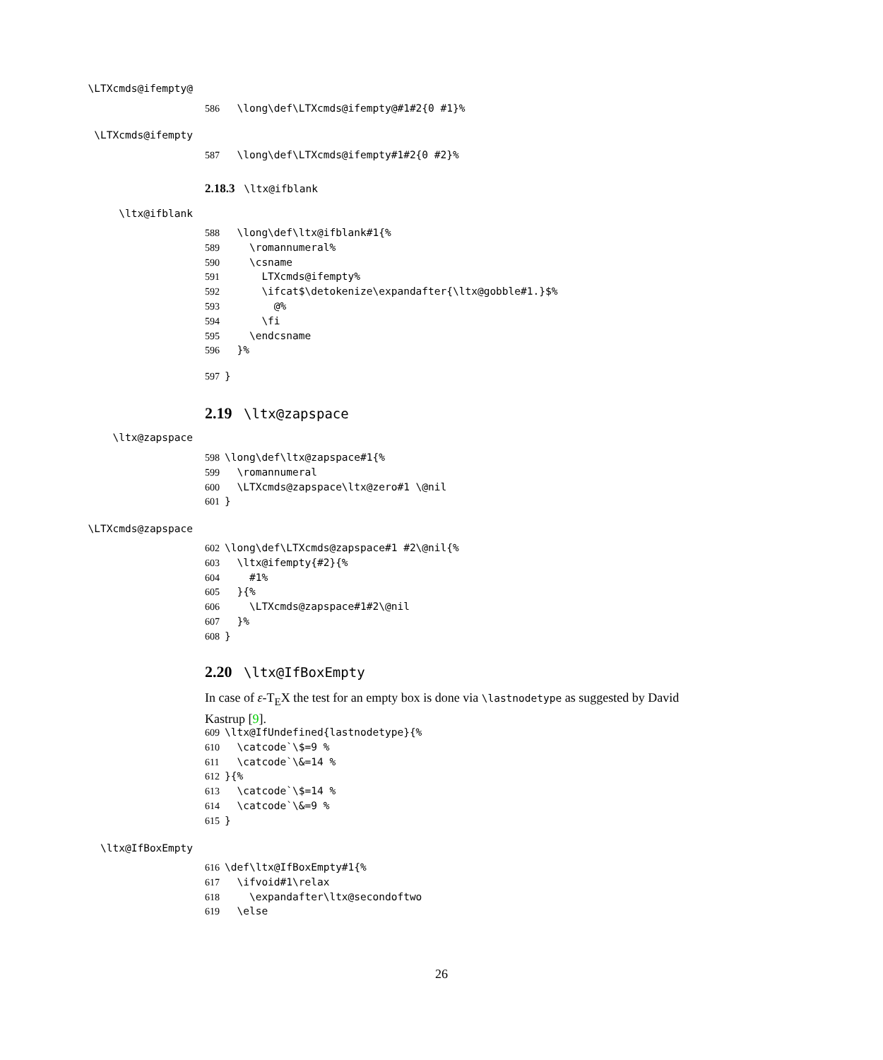\LTXcmds@ifempty@
586 \long\def\LTXcmds@ifempty@#1#2{0 #1}%
\LTXcmds@ifempty
587 \long\def\LTXcmds@ifempty#1#2{0 #2}%
2.18.3 \ltx@ifblank
\ltx@ifblank
588 \long\def\ltx@ifblank#1{%
589 \romannumeral%
590 \csname
591 LTXcmds@ifempty%
592 \ifcat$\detokenize\expandafter{\ltx@gobble#1.}$%
593 @%
594 \fi
595 \endcsname
596 }%
597 }
2.19 \ltx@zapspace
\ltx@zapspace
598 \long\def\ltx@zapspace#1{%
599 \romannumeral
600 \LTXcmds@zapspace\ltx@zero#1 \@nil
601 }
\LTXcmds@zapspace
602 \long\def\LTXcmds@zapspace#1 #2\@nil{%
603 \ltx@ifempty{#2}{%
604 #1%
605 }{%
606 \LTXcmds@zapspace#1#2\@nil
607 }%
608 }
2.20 \ltx@IfBoxEmpty
In case of ε-T<sub>E</sub>X the test for an empty box is done via \lastnodetype as suggested by David Kastrup [9].
609 \ltx@IfUndefined{lastnodetype}{%
610 \catcode`\$=9 %
611 \catcode`\&=14 %
612 }{%
613 \catcode`\$=14 %
614 \catcode`\&=9 %
615 }
\ltx@IfBoxEmpty
616 \def\ltx@IfBoxEmpty#1{%
617 \ifvoid#1\relax
618 \expandafter\ltx@secondoftwo
619 \else
26